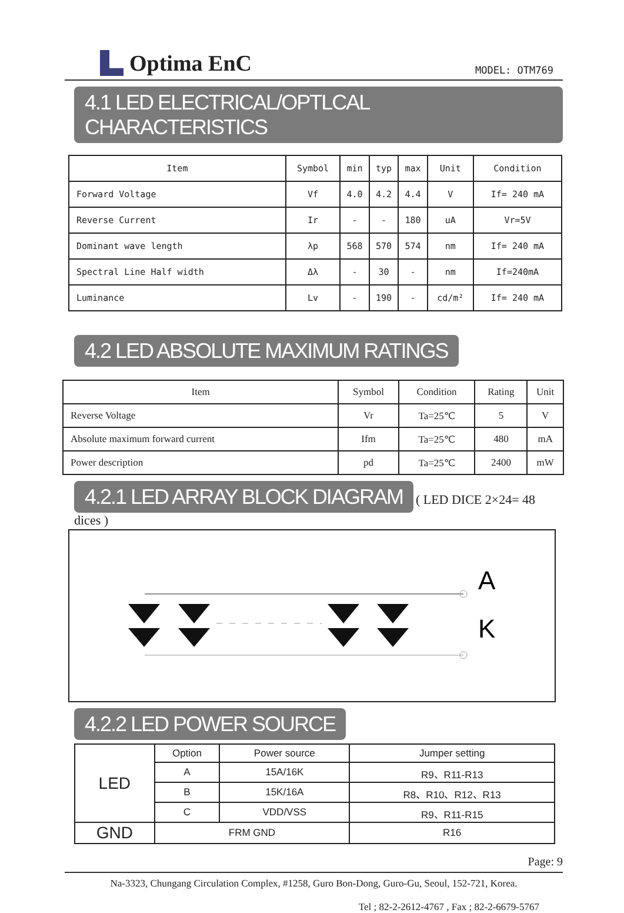Optima EnC
MODEL: OTM769
4.1 LED ELECTRICAL/OPTLCAL CHARACTERISTICS
| Item | Symbol | min | typ | max | Unit | Condition |
| --- | --- | --- | --- | --- | --- | --- |
| Forward Voltage | Vf | 4.0 | 4.2 | 4.4 | V | If= 240 mA |
| Reverse Current | Ir | - | - | 180 | uA | Vr=5V |
| Dominant wave length | λp | 568 | 570 | 574 | nm | If= 240 mA |
| Spectral Line Half width | Δλ | - | 30 | - | nm | If=240mA |
| Luminance | Lv | - | 190 | - | cd/m² | If= 240 mA |
4.2 LED ABSOLUTE MAXIMUM RATINGS
| Item | Symbol | Condition | Rating | Unit |
| --- | --- | --- | --- | --- |
| Reverse Voltage | Vr | Ta=25℃ | 5 | V |
| Absolute maximum forward current | Ifm | Ta=25℃ | 480 | mA |
| Power description | pd | Ta=25℃ | 2400 | mW |
4.2.1 LED ARRAY BLOCK DIAGRAM ( LED DICE 2×24= 48 dices )
A
K
4.2.2 LED POWER SOURCE
| LED | Option | Power source | Jumper setting |
| | A | 15A/16K | R9、R11-R13 |
| | B | 15K/16A | R8、R10、R12、R13 |
| | C | VDD/VSS | R9、R11-R15 |
| GND | FRM GND | | R16 |
Page: 9
Na-3323, Chungang Circulation Complex, #1258, Guro Bon-Dong, Guro-Gu, Seoul, 152-721, Korea.
Tel ; 82-2-2612-4767 , Fax ; 82-2-6679-5767